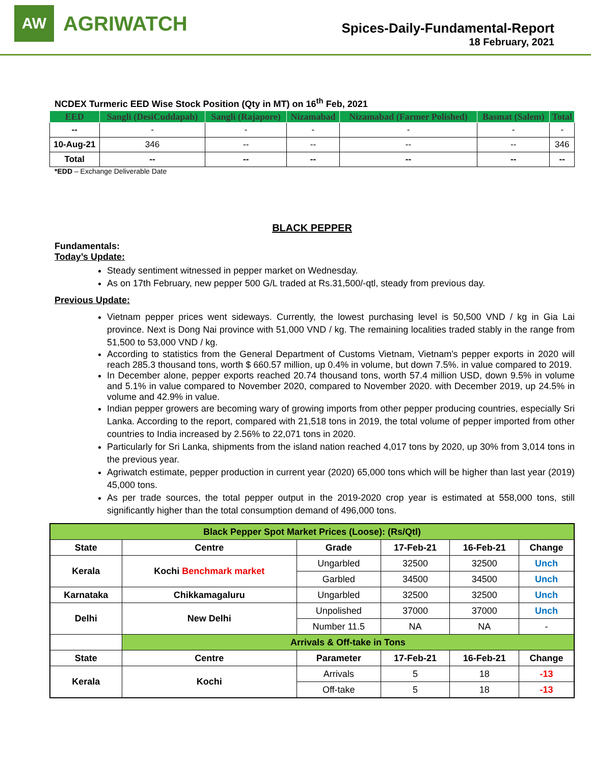AW
AGRIWATCH
Spices-Daily-Fundamental-Report
18 February, 2021
NCDEX Turmeric EED Wise Stock Position (Qty in MT) on 16<sup>th</sup> Feb, 2021
| EED | Sangli (DesiCuddapah) | Sangli (Rajapore) | Nizamabad | Nizamabad (Farmer Polished) | Basmat (Salem) | Total |
| --- | --- | --- | --- | --- | --- | --- |
| -- | - | - | - | - | - | - |
| 10-Aug-21 | 346 | -- | -- | -- | -- | 346 |
| Total | -- | -- | -- | -- | -- | -- |
*EDD – Exchange Deliverable Date
BLACK PEPPER
Fundamentals:
Today’s Update:
Steady sentiment witnessed in pepper market on Wednesday.
As on 17th February, new pepper 500 G/L traded at Rs.31,500/-qtl, steady from previous day.
Previous Update:
Vietnam pepper prices went sideways. Currently, the lowest purchasing level is 50,500 VND / kg in Gia Lai province. Next is Dong Nai province with 51,000 VND / kg. The remaining localities traded stably in the range from 51,500 to 53,000 VND / kg.
According to statistics from the General Department of Customs Vietnam, Vietnam's pepper exports in 2020 will reach 285.3 thousand tons, worth $ 660.57 million, up 0.4% in volume, but down 7.5%. in value compared to 2019.
In December alone, pepper exports reached 20.74 thousand tons, worth 57.4 million USD, down 9.5% in volume and 5.1% in value compared to November 2020, compared to November 2020. with December 2019, up 24.5% in volume and 42.9% in value.
Indian pepper growers are becoming wary of growing imports from other pepper producing countries, especially Sri Lanka. According to the report, compared with 21,518 tons in 2019, the total volume of pepper imported from other countries to India increased by 2.56% to 22,071 tons in 2020.
Particularly for Sri Lanka, shipments from the island nation reached 4,017 tons by 2020, up 30% from 3,014 tons in the previous year.
Agriwatch estimate, pepper production in current year (2020) 65,000 tons which will be higher than last year (2019) 45,000 tons.
As per trade sources, the total pepper output in the 2019-2020 crop year is estimated at 558,000 tons, still significantly higher than the total consumption demand of 496,000 tons.
| Black Pepper Spot Market Prices (Loose): (Rs/Qtl) | | | | | |
| State | Centre | Grade | 17-Feb-21 | 16-Feb-21 | Change |
| Kerala | Kochi Benchmark market | Ungarbled | 32500 | 32500 | Unch |
| | | Garbled | 34500 | 34500 | Unch |
| Karnataka | Chikkamagaluru | Ungarbled | 32500 | 32500 | Unch |
| Delhi | New Delhi | Unpolished | 37000 | 37000 | Unch |
| | | Number 11.5 | NA | NA | - |
| | Arrivals & Off-take in Tons | | | | |
| State | Centre | Parameter | 17-Feb-21 | 16-Feb-21 | Change |
| Kerala | Kochi | Arrivals | 5 | 18 | -13 |
| | | Off-take | 5 | 18 | -13 |